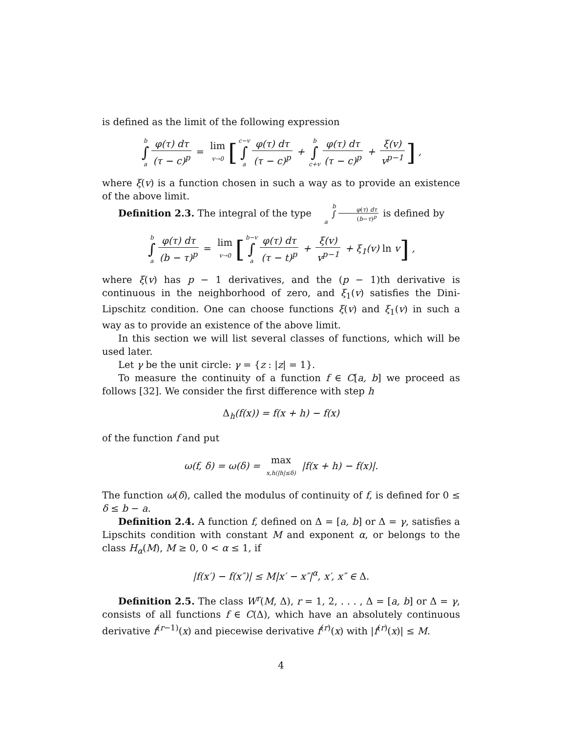is defined as the limit of the following expression
b ∫ a φ(τ) dτ (τ − c)<sup>p</sup> = lim v→0 [c−v ∫ a φ(τ) dτ (τ − c)<sup>p</sup> + b ∫ c+v φ(τ) dτ (τ − c)<sup>p</sup> + ξ(v) v<sup>p−1</sup>] ,
where ξ(v) is a function chosen in such a way as to provide an existence of the above limit.
Definition 2.3. The integral of the type b ∫ a φ(τ) dτ (b−τ)<sup>p</sup> is defined by
b ∫ a φ(τ) dτ (b − τ)<sup>p</sup> = lim v→0 [b−v ∫ a φ(τ) dτ (τ − t)<sup>p</sup> + ξ(v) v<sup>p−1</sup> + ξ<sub>1</sub>(v) ln v] ,
where ξ(v) has p − 1 derivatives, and the (p − 1)th derivative is continuous in the neighborhood of zero, and ξ<sub>1</sub>(v) satisfies the Dini-Lipschitz condition. One can choose functions ξ(v) and ξ<sub>1</sub>(v) in such a way as to provide an existence of the above limit.
In this section we will list several classes of functions, which will be used later.
Let γ be the unit circle: γ = {z : |z| = 1}.
To measure the continuity of a function f ∈ C[a, b] we proceed as follows [32]. We consider the first difference with step h
Δ<sub>h</sub>(f(x)) = f(x + h) − f(x)
of the function f and put
ω(f, δ) = ω(δ) = max x,h(|h|≤δ) |f(x + h) − f(x)|.
The function ω(δ), called the modulus of continuity of f, is defined for 0 ≤ δ ≤ b − a.
Definition 2.4. A function f, defined on Δ = [a, b] or Δ = γ, satisfies a Lipschits condition with constant M and exponent α, or belongs to the class H<sub>α</sub>(M), M ≥ 0, 0 < α ≤ 1, if
|f(x′) − f(x″)| ≤ M|x′ − x″|<sup>α</sup>, x′, x″ ∈ Δ.
Definition 2.5. The class W<sup>r</sup>(M, Δ), r = 1, 2, . . . , Δ = [a, b] or Δ = γ, consists of all functions f ∈ C(Δ), which have an absolutely continuous derivative f<sup>(r−1)</sup>(x) and piecewise derivative f<sup>(r)</sup>(x) with |f<sup>(r)</sup>(x)| ≤ M.
4